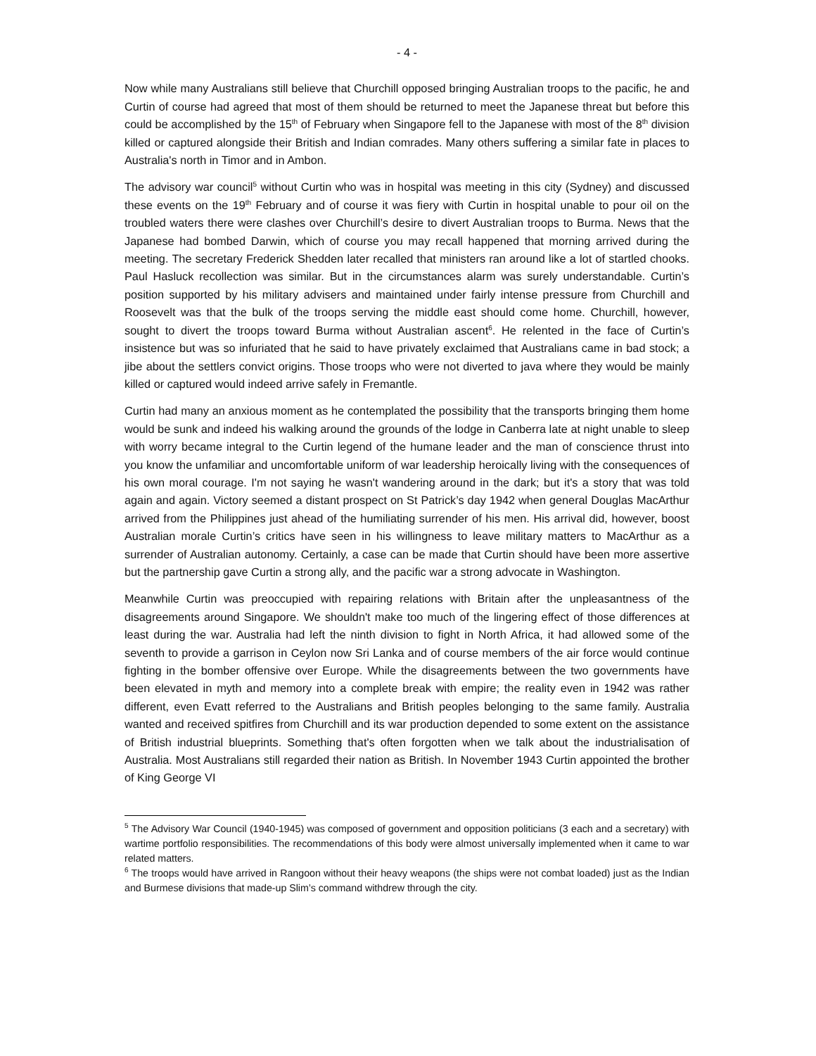- 4 -
Now while many Australians still believe that Churchill opposed bringing Australian troops to the pacific, he and Curtin of course had agreed that most of them should be returned to meet the Japanese threat but before this could be accomplished by the 15<sup>th</sup> of February when Singapore fell to the Japanese with most of the 8<sup>th</sup> division killed or captured alongside their British and Indian comrades. Many others suffering a similar fate in places to Australia's north in Timor and in Ambon.
The advisory war council<sup>5</sup> without Curtin who was in hospital was meeting in this city (Sydney) and discussed these events on the 19<sup>th</sup> February and of course it was fiery with Curtin in hospital unable to pour oil on the troubled waters there were clashes over Churchill’s desire to divert Australian troops to Burma. News that the Japanese had bombed Darwin, which of course you may recall happened that morning arrived during the meeting. The secretary Frederick Shedden later recalled that ministers ran around like a lot of startled chooks. Paul Hasluck recollection was similar. But in the circumstances alarm was surely understandable. Curtin’s position supported by his military advisers and maintained under fairly intense pressure from Churchill and Roosevelt was that the bulk of the troops serving the middle east should come home. Churchill, however, sought to divert the troops toward Burma without Australian ascent<sup>6</sup>. He relented in the face of Curtin’s insistence but was so infuriated that he said to have privately exclaimed that Australians came in bad stock; a jibe about the settlers convict origins. Those troops who were not diverted to java where they would be mainly killed or captured would indeed arrive safely in Fremantle.
Curtin had many an anxious moment as he contemplated the possibility that the transports bringing them home would be sunk and indeed his walking around the grounds of the lodge in Canberra late at night unable to sleep with worry became integral to the Curtin legend of the humane leader and the man of conscience thrust into you know the unfamiliar and uncomfortable uniform of war leadership heroically living with the consequences of his own moral courage. I'm not saying he wasn't wandering around in the dark; but it's a story that was told again and again. Victory seemed a distant prospect on St Patrick’s day 1942 when general Douglas MacArthur arrived from the Philippines just ahead of the humiliating surrender of his men. His arrival did, however, boost Australian morale Curtin’s critics have seen in his willingness to leave military matters to MacArthur as a surrender of Australian autonomy. Certainly, a case can be made that Curtin should have been more assertive but the partnership gave Curtin a strong ally, and the pacific war a strong advocate in Washington.
Meanwhile Curtin was preoccupied with repairing relations with Britain after the unpleasantness of the disagreements around Singapore. We shouldn't make too much of the lingering effect of those differences at least during the war. Australia had left the ninth division to fight in North Africa, it had allowed some of the seventh to provide a garrison in Ceylon now Sri Lanka and of course members of the air force would continue fighting in the bomber offensive over Europe. While the disagreements between the two governments have been elevated in myth and memory into a complete break with empire; the reality even in 1942 was rather different, even Evatt referred to the Australians and British peoples belonging to the same family. Australia wanted and received spitfires from Churchill and its war production depended to some extent on the assistance of British industrial blueprints. Something that's often forgotten when we talk about the industrialisation of Australia. Most Australians still regarded their nation as British. In November 1943 Curtin appointed the brother of King George VI
<sup>5</sup> The Advisory War Council (1940-1945) was composed of government and opposition politicians (3 each and a secretary) with wartime portfolio responsibilities. The recommendations of this body were almost universally implemented when it came to war related matters.
<sup>6</sup> The troops would have arrived in Rangoon without their heavy weapons (the ships were not combat loaded) just as the Indian and Burmese divisions that made-up Slim’s command withdrew through the city.